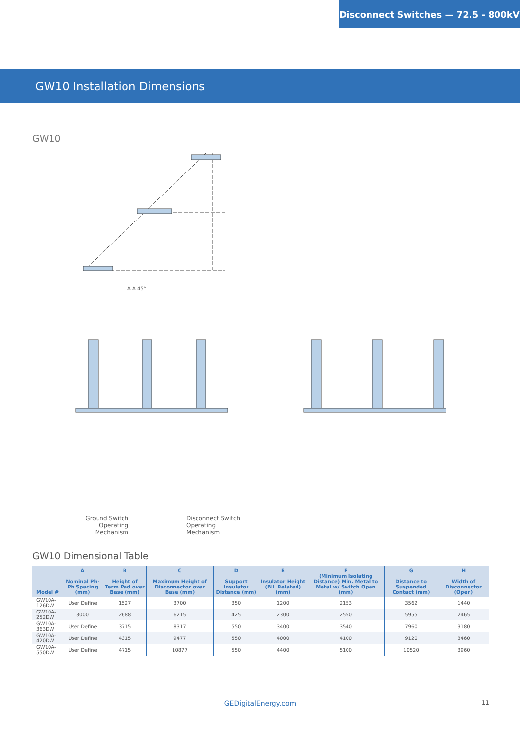Disconnect Switches — 72.5 - 800kV
GW10 Installation Dimensions
GW10
Ground Switch Operating Mechanism
Disconnect Switch Operating Mechanism
A A 45°
GW10 Dimensional Table
| Model # | A Nominal Ph-Ph Spacing (mm) | B Height of Term Pad over Base (mm) | C Maximum Height of Disconnector over Base (mm) | D Support Insulator Distance (mm) | E Insulator Height (BIL Related) (mm) | F (Minimum Isolating Distance) Min. Metal to Metal w/ Switch Open (mm) | G Distance to Suspended Contact (mm) | H Width of Disconnector (Open) |
| --- | --- | --- | --- | --- | --- | --- | --- | --- |
| GW10A-126DW | User Define | 1527 | 3700 | 350 | 1200 | 2153 | 3562 | 1440 |
| GW10A-252DW | 3000 | 2688 | 6215 | 425 | 2300 | 2550 | 5955 | 2465 |
| GW10A-363DW | User Define | 3715 | 8317 | 550 | 3400 | 3540 | 7960 | 3180 |
| GW10A-420DW | User Define | 4315 | 9477 | 550 | 4000 | 4100 | 9120 | 3460 |
| GW10A-550DW | User Define | 4715 | 10877 | 550 | 4400 | 5100 | 10520 | 3960 |
GEDigitalEnergy.com 11